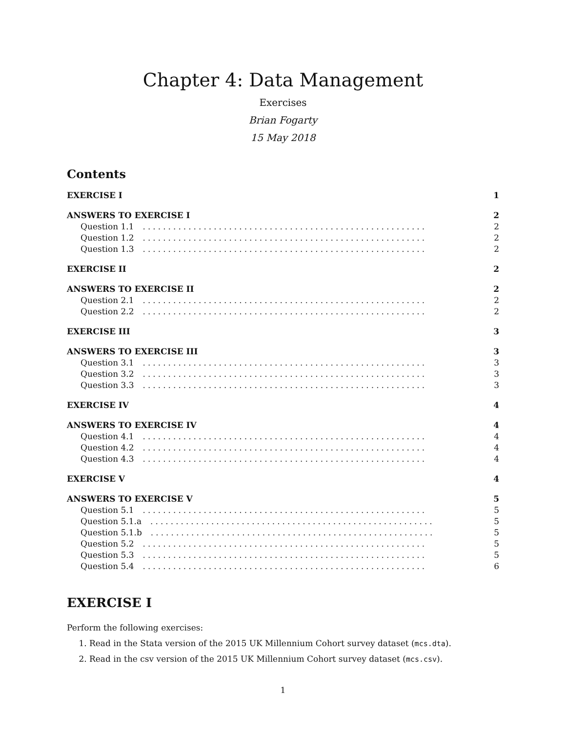Chapter 4: Data Management
Exercises
Brian Fogarty
15 May 2018
Contents
EXERCISE I 1
ANSWERS TO EXERCISE I 2
Question 1.1........................................................ 2
Question 1.2........................................................ 2
Question 1.3........................................................ 2
EXERCISE II 2
ANSWERS TO EXERCISE II 2
Question 2.1........................................................ 2
Question 2.2........................................................ 2
EXERCISE III 3
ANSWERS TO EXERCISE III 3
Question 3.1........................................................ 3
Question 3.2........................................................ 3
Question 3.3........................................................ 3
EXERCISE IV 4
ANSWERS TO EXERCISE IV 4
Question 4.1........................................................ 4
Question 4.2........................................................ 4
Question 4.3........................................................ 4
EXERCISE V 4
ANSWERS TO EXERCISE V 5
Question 5.1........................................................ 5
Question 5.1.a........................................................ 5
Question 5.1.b........................................................ 5
Question 5.2........................................................ 5
Question 5.3........................................................ 5
Question 5.4........................................................ 6
EXERCISE I
Perform the following exercises:
1. Read in the Stata version of the 2015 UK Millennium Cohort survey dataset (mcs.dta).
2. Read in the csv version of the 2015 UK Millennium Cohort survey dataset (mcs.csv).
1